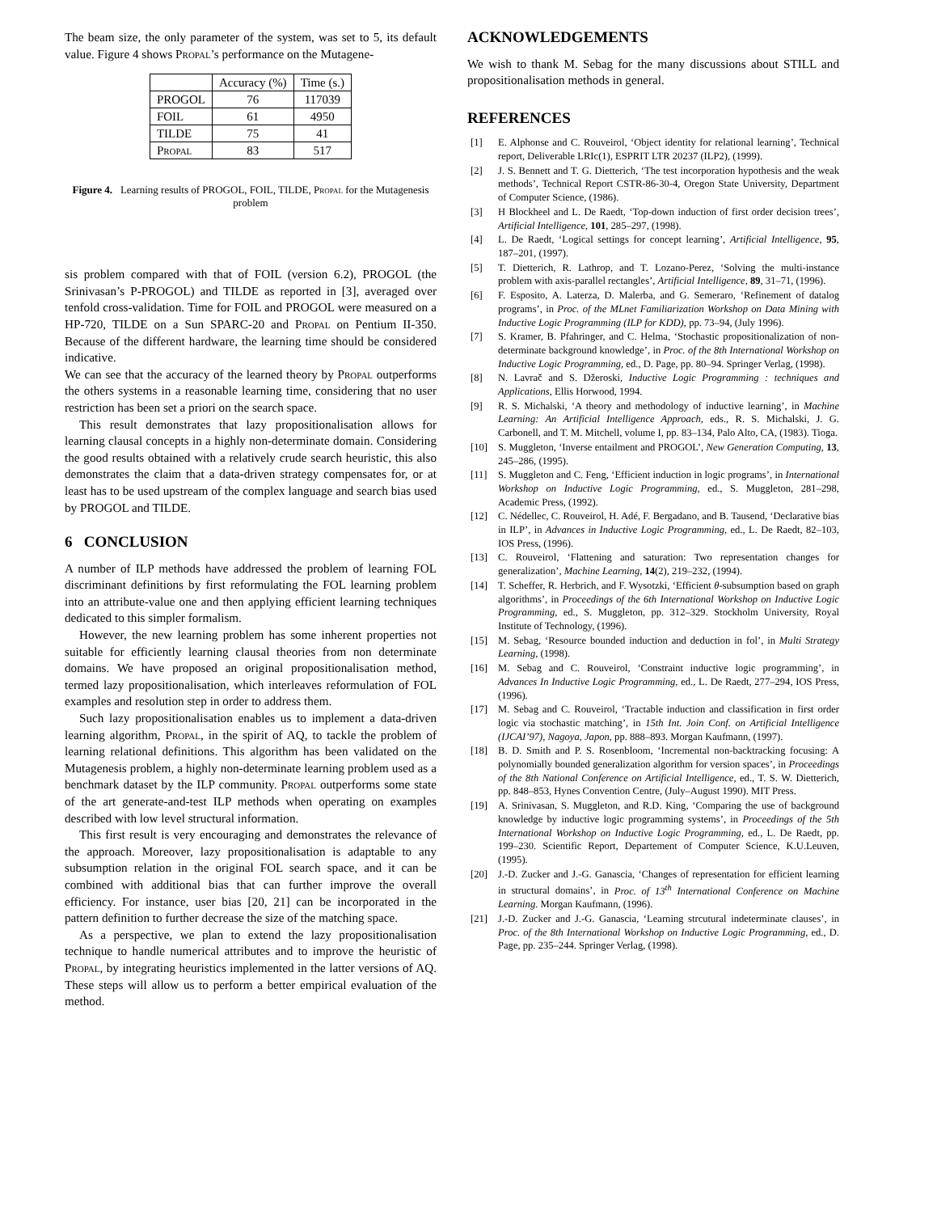The beam size, the only parameter of the system, was set to 5, its default value. Figure 4 shows Propal’s performance on the Mutagene-
| | Accuracy (%) | Time (s.) |
| PROGOL | 76 | 117039 |
| FOIL | 61 | 4950 |
| TILDE | 75 | 41 |
| Propal | 83 | 517 |
Figure 4. Learning results of PROGOL, FOIL, TILDE, Propal for the Mutagenesis problem
sis problem compared with that of FOIL (version 6.2), PROGOL (the Srinivasan’s P-PROGOL) and TILDE as reported in [3], averaged over tenfold cross-validation. Time for FOIL and PROGOL were measured on a HP-720, TILDE on a Sun SPARC-20 and Propal on Pentium II-350. Because of the different hardware, the learning time should be considered indicative.
We can see that the accuracy of the learned theory by Propal outperforms the others systems in a reasonable learning time, considering that no user restriction has been set a priori on the search space.
This result demonstrates that lazy propositionalisation allows for learning clausal concepts in a highly non-determinate domain. Considering the good results obtained with a relatively crude search heuristic, this also demonstrates the claim that a data-driven strategy compensates for, or at least has to be used upstream of the complex language and search bias used by PROGOL and TILDE.
6 CONCLUSION
A number of ILP methods have addressed the problem of learning FOL discriminant definitions by first reformulating the FOL learning problem into an attribute-value one and then applying efficient learning techniques dedicated to this simpler formalism.
However, the new learning problem has some inherent properties not suitable for efficiently learning clausal theories from non determinate domains. We have proposed an original propositionalisation method, termed lazy propositionalisation, which interleaves reformulation of FOL examples and resolution step in order to address them.
Such lazy propositionalisation enables us to implement a data-driven learning algorithm, Propal, in the spirit of AQ, to tackle the problem of learning relational definitions. This algorithm has been validated on the Mutagenesis problem, a highly non-determinate learning problem used as a benchmark dataset by the ILP community. Propal outperforms some state of the art generate-and-test ILP methods when operating on examples described with low level structural information.
This first result is very encouraging and demonstrates the relevance of the approach. Moreover, lazy propositionalisation is adaptable to any subsumption relation in the original FOL search space, and it can be combined with additional bias that can further improve the overall efficiency. For instance, user bias [20, 21] can be incorporated in the pattern definition to further decrease the size of the matching space.
As a perspective, we plan to extend the lazy propositionalisation technique to handle numerical attributes and to improve the heuristic of Propal, by integrating heuristics implemented in the latter versions of AQ. These steps will allow us to perform a better empirical evaluation of the method.
ACKNOWLEDGEMENTS
We wish to thank M. Sebag for the many discussions about STILL and propositionalisation methods in general.
REFERENCES
[1] E. Alphonse and C. Rouveirol, ‘Object identity for relational learning’, Technical report, Deliverable LRIc(1), ESPRIT LTR 20237 (ILP2), (1999).
[2] J. S. Bennett and T. G. Dietterich, ‘The test incorporation hypothesis and the weak methods’, Technical Report CSTR-86-30-4, Oregon State University, Department of Computer Science, (1986).
[3] H Blockheel and L. De Raedt, ‘Top-down induction of first order decision trees’, Artificial Intelligence, 101, 285–297, (1998).
[4] L. De Raedt, ‘Logical settings for concept learning’, Artificial Intelligence, 95, 187–201, (1997).
[5] T. Dietterich, R. Lathrop, and T. Lozano-Perez, ‘Solving the multi-instance problem with axis-parallel rectangles’, Artificial Intelligence, 89, 31–71, (1996).
[6] F. Esposito, A. Laterza, D. Malerba, and G. Semeraro, ‘Refinement of datalog programs’, in Proc. of the MLnet Familiarization Workshop on Data Mining with Inductive Logic Programming (ILP for KDD), pp. 73–94, (July 1996).
[7] S. Kramer, B. Pfahringer, and C. Helma, ‘Stochastic propositionalization of non-determinate background knowledge’, in Proc. of the 8th International Workshop on Inductive Logic Programming, ed., D. Page, pp. 80–94. Springer Verlag, (1998).
[8] N. Lavrač and S. Džeroski, Inductive Logic Programming : techniques and Applications, Ellis Horwood, 1994.
[9] R. S. Michalski, ‘A theory and methodology of inductive learning’, in Machine Learning: An Artificial Intelligence Approach, eds., R. S. Michalski, J. G. Carbonell, and T. M. Mitchell, volume I, pp. 83–134, Palo Alto, CA, (1983). Tioga.
[10] S. Muggleton, ‘Inverse entailment and PROGOL’, New Generation Computing, 13, 245–286, (1995).
[11] S. Muggleton and C. Feng, ‘Efficient induction in logic programs’, in International Workshop on Inductive Logic Programming, ed., S. Muggleton, 281–298, Academic Press, (1992).
[12] C. Nédellec, C. Rouveirol, H. Adé, F. Bergadano, and B. Tausend, ‘Declarative bias in ILP’, in Advances in Inductive Logic Programming, ed., L. De Raedt, 82–103, IOS Press, (1996).
[13] C. Rouveirol, ‘Flattening and saturation: Two representation changes for generalization’, Machine Learning, 14(2), 219–232, (1994).
[14] T. Scheffer, R. Herbrich, and F. Wysotzki, ‘Efficient θ-subsumption based on graph algorithms’, in Proceedings of the 6th International Workshop on Inductive Logic Programming, ed., S. Muggleton, pp. 312–329. Stockholm University, Royal Institute of Technology, (1996).
[15] M. Sebag, ‘Resource bounded induction and deduction in fol’, in Multi Strategy Learning, (1998).
[16] M. Sebag and C. Rouveirol, ‘Constraint inductive logic programming’, in Advances In Inductive Logic Programming, ed., L. De Raedt, 277–294, IOS Press, (1996).
[17] M. Sebag and C. Rouveirol, ‘Tractable induction and classification in first order logic via stochastic matching’, in 15th Int. Join Conf. on Artificial Intelligence (IJCAI’97), Nagoya, Japon, pp. 888–893. Morgan Kaufmann, (1997).
[18] B. D. Smith and P. S. Rosenbloom, ‘Incremental non-backtracking focusing: A polynomially bounded generalization algorithm for version spaces’, in Proceedings of the 8th National Conference on Artificial Intelligence, ed., T. S. W. Dietterich, pp. 848–853, Hynes Convention Centre, (July–August 1990). MIT Press.
[19] A. Srinivasan, S. Muggleton, and R.D. King, ‘Comparing the use of background knowledge by inductive logic programming systems’, in Proceedings of the 5th International Workshop on Inductive Logic Programming, ed., L. De Raedt, pp. 199–230. Scientific Report, Departement of Computer Science, K.U.Leuven, (1995).
[20] J.-D. Zucker and J.-G. Ganascia, ‘Changes of representation for efficient learning in structural domains’, in Proc. of 13<sup>th</sup> International Conference on Machine Learning. Morgan Kaufmann, (1996).
[21] J.-D. Zucker and J.-G. Ganascia, ‘Learning strcutural indeterminate clauses’, in Proc. of the 8th International Workshop on Inductive Logic Programming, ed., D. Page, pp. 235–244. Springer Verlag, (1998).